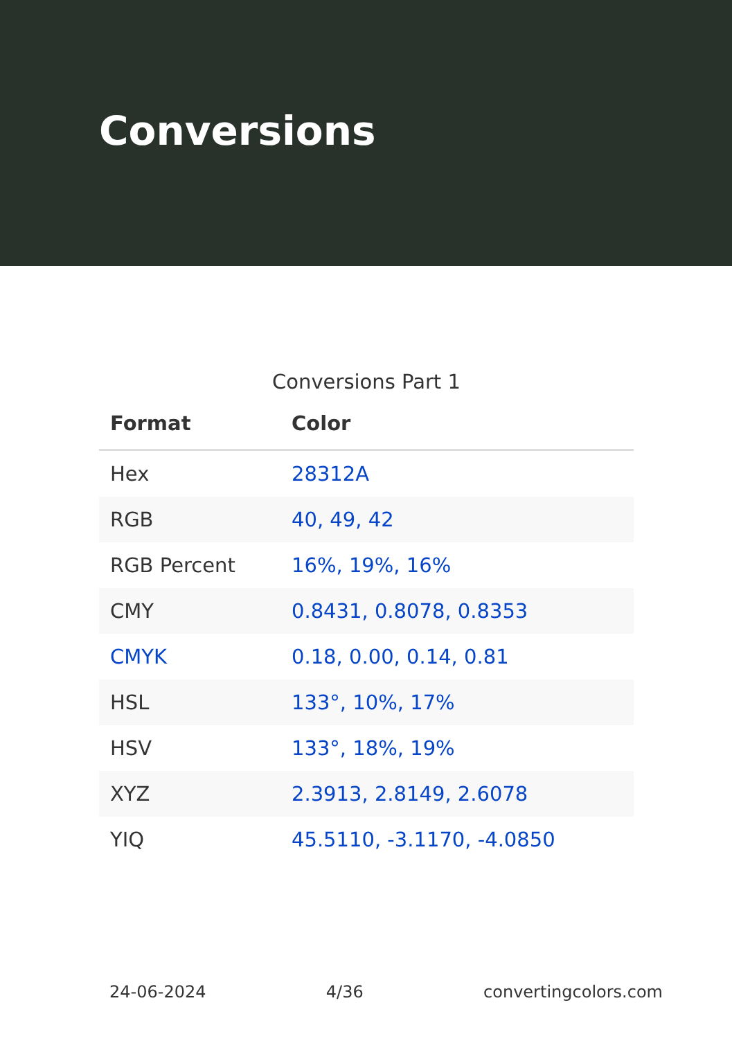Conversions
Conversions Part 1
| Format | Color |
| --- | --- |
| Hex | 28312A |
| RGB | 40, 49, 42 |
| RGB Percent | 16%, 19%, 16% |
| CMY | 0.8431, 0.8078, 0.8353 |
| CMYK | 0.18, 0.00, 0.14, 0.81 |
| HSL | 133°, 10%, 17% |
| HSV | 133°, 18%, 19% |
| XYZ | 2.3913, 2.8149, 2.6078 |
| YIQ | 45.5110, -3.1170, -4.0850 |
24-06-2024 4/36 convertingcolors.com